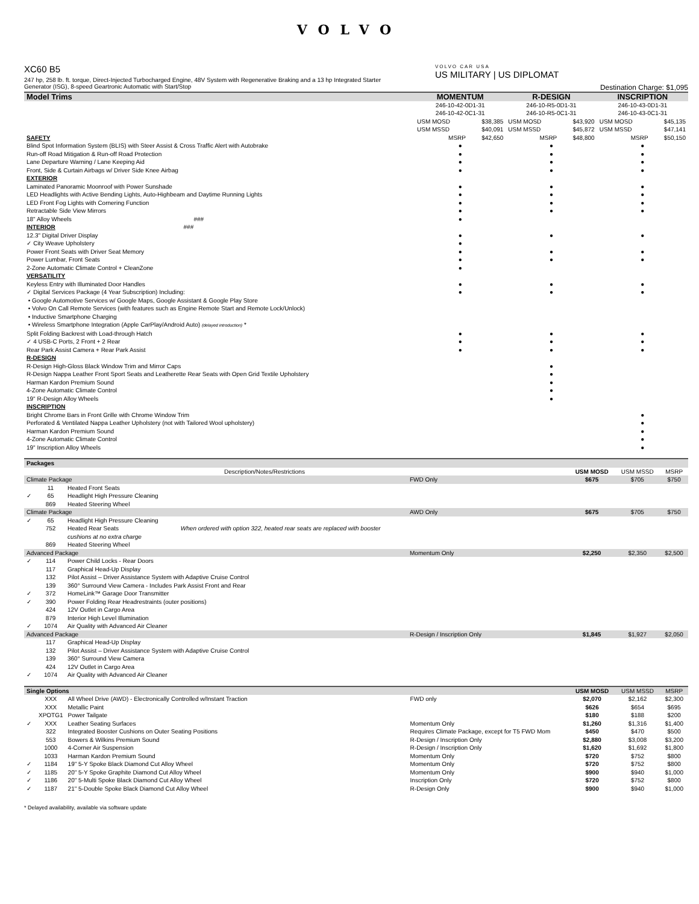VOLVO
XC60 B5
247 hp, 258 lb. ft. torque, Direct-Injected Turbocharged Engine, 48V System with Regenerative Braking and a 13 hp Integrated Starter Generator (ISG), 8-speed Geartronic Automatic with Start/Stop
VOLVO CAR USA
US MILITARY | US DIPLOMAT
Destination Charge: $1,095
| Model Trims | MOMENTUM | | R-DESIGN | | INSCRIPTION | |
| --- | --- | --- | --- | --- | --- | --- |
| | 246-10-42-0D1-31 246-10-42-0C1-31 | | 246-10-R5-0D1-31 246-10-R5-0C1-31 | | 246-10-43-0D1-31 246-10-43-0C1-31 | |
| | USM MOSD | $38,385 | USM MOSD | $43,920 | USM MOSD | $45,135 |
| | USM MSSD | $40,091 | USM MSSD | $45,872 | USM MSSD | $47,141 |
| SAFETY | MSRP | $42,650 | MSRP | $48,800 | MSRP | $50,150 |
| Blind Spot Information System (BLIS) with Steer Assist & Cross Traffic Alert with Autobrake | ● | | ● | | ● | |
| Run-off Road Mitigation & Run-off Road Protection | ● | | ● | | ● | |
| Lane Departure Warning / Lane Keeping Aid | ● | | ● | | ● | |
| Front, Side & Curtain Airbags w/ Driver Side Knee Airbag | ● | | ● | | ● | |
| EXTERIOR | | | | | | |
| Laminated Panoramic Moonroof with Power Sunshade | ● | | ● | | ● | |
| LED Headlights with Active Bending Lights, Auto-Highbeam and Daytime Running Lights | ● | | ● | | ● | |
| LED Front Fog Lights with Cornering Function | ● | | ● | | ● | |
| Retractable Side View Mirrors | ● | | ● | | ● | |
| 18" Alloy Wheels ### | ● | | | | | |
| INTERIOR ### | | | | | | |
| 12.3" Digital Driver Display | ● | | ● | | ● | |
| ✓ City Weave Upholstery | ● | | | | | |
| Power Front Seats with Driver Seat Memory | ● | | ● | | ● | |
| Power Lumbar, Front Seats | ● | | ● | | ● | |
| 2-Zone Automatic Climate Control + CleanZone | ● | | | | | |
| VERSATILITY | | | | | | |
| Keyless Entry with Illuminated Door Handles | ● | | ● | | ● | |
| ✓ Digital Services Package (4 Year Subscription) Including: | ● | | ● | | ● | |
| • Google Automotive Services w/ Google Maps, Google Assistant & Google Play Store | | | | | | |
| • Volvo On Call Remote Services (with features such as Engine Remote Start and Remote Lock/Unlock) | | | | | | |
| • Inductive Smartphone Charging | | | | | | |
| • Wireless Smartphone Integration (Apple CarPlay/Android Auto) (delayed introduction) * | | | | | | |
| Split Folding Backrest with Load-through Hatch | ● | | ● | | ● | |
| ✓ 4 USB-C Ports, 2 Front + 2 Rear | ● | | ● | | ● | |
| Rear Park Assist Camera + Rear Park Assist | ● | | ● | | ● | |
| R-DESIGN | | | | | | |
| R-Design High-Gloss Black Window Trim and Mirror Caps | | | ● | | | |
| R-Design Nappa Leather Front Sport Seats and Leatherette Rear Seats with Open Grid Textile Upholstery | | | ● | | | |
| Harman Kardon Premium Sound | | | ● | | | |
| 4-Zone Automatic Climate Control | | | ● | | | |
| 19" R-Design Alloy Wheels | | | ● | | | |
| INSCRIPTION | | | | | | |
| Bright Chrome Bars in Front Grille with Chrome Window Trim | | | | | ● | |
| Perforated & Ventilated Nappa Leather Upholstery (not with Tailored Wool upholstery) | | | | | ● | |
| Harman Kardon Premium Sound | | | | | ● | |
| 4-Zone Automatic Climate Control | | | | | ● | |
| 19" Inscription Alloy Wheels | | | | | ● | |
| Packages | | | | | | |
| --- | --- | --- | --- | --- | --- | --- |
| | | Description/Notes/Restrictions | | USM MOSD | USM MSSD | MSRP |
| Climate Package | | | FWD Only | $675 | $705 | $750 |
| | 11 | Heated Front Seats | | | | |
| ✓ | 65 | Headlight High Pressure Cleaning | | | | |
| | 869 | Heated Steering Wheel | | | | |
| Climate Package | | | AWD Only | $675 | $705 | $750 |
| ✓ | 65 | Headlight High Pressure Cleaning | | | | |
| | 752 | Heated Rear Seats When ordered with option 322, heated rear seats are replaced with booster cushions at no extra charge | | | | |
| | 869 | Heated Steering Wheel | | | | |
| Advanced Package | | | Momentum Only | $2,250 | $2,350 | $2,500 |
| ✓ | 114 | Power Child Locks - Rear Doors | | | | |
| | 117 | Graphical Head-Up Display | | | | |
| | 132 | Pilot Assist – Driver Assistance System with Adaptive Cruise Control | | | | |
| | 139 | 360° Surround View Camera - Includes Park Assist Front and Rear | | | | |
| ✓ | 372 | HomeLink™ Garage Door Transmitter | | | | |
| ✓ | 390 | Power Folding Rear Headrestraints (outer positions) | | | | |
| | 424 | 12V Outlet in Cargo Area | | | | |
| | 879 | Interior High Level Illumination | | | | |
| ✓ | 1074 | Air Quality with Advanced Air Cleaner | | | | |
| Advanced Package | | | R-Design / Inscription Only | $1,845 | $1,927 | $2,050 |
| | 117 | Graphical Head-Up Display | | | | |
| | 132 | Pilot Assist – Driver Assistance System with Adaptive Cruise Control | | | | |
| | 139 | 360° Surround View Camera | | | | |
| | 424 | 12V Outlet in Cargo Area | | | | |
| ✓ | 1074 | Air Quality with Advanced Air Cleaner | | | | |
| Single Options | | | | USM MOSD | USM MSSD | MSRP |
| --- | --- | --- | --- | --- | --- | --- |
| | XXX | All Wheel Drive (AWD) - Electronically Controlled w/Instant Traction | FWD only | $2,070 | $2,162 | $2,300 |
| | XXX | Metallic Paint | | $626 | $654 | $695 |
| | XPOTG1 | Power Tailgate | | $180 | $188 | $200 |
| ✓ | XXX | Leather Seating Surfaces | Momentum Only | $1,260 | $1,316 | $1,400 |
| | 322 | Integrated Booster Cushions on Outer Seating Positions | Requires Climate Package, except for T5 FWD Mom | $450 | $470 | $500 |
| | 553 | Bowers & Wilkins Premium Sound | R-Design / Inscription Only | $2,880 | $3,008 | $3,200 |
| | 1000 | 4-Corner Air Suspension | R-Design / Inscription Only | $1,620 | $1,692 | $1,800 |
| | 1033 | Harman Kardon Premium Sound | Momentum Only | $720 | $752 | $800 |
| ✓ | 1184 | 19" 5-Y Spoke Black Diamond Cut Alloy Wheel | Momentum Only | $720 | $752 | $800 |
| ✓ | 1185 | 20" 5-Y Spoke Graphite Diamond Cut Alloy Wheel | Momentum Only | $900 | $940 | $1,000 |
| ✓ | 1186 | 20" 5-Multi Spoke Black Diamond Cut Alloy Wheel | Inscription Only | $720 | $752 | $800 |
| ✓ | 1187 | 21" 5-Double Spoke Black Diamond Cut Alloy Wheel | R-Design Only | $900 | $940 | $1,000 |
* Delayed availability, available via software update